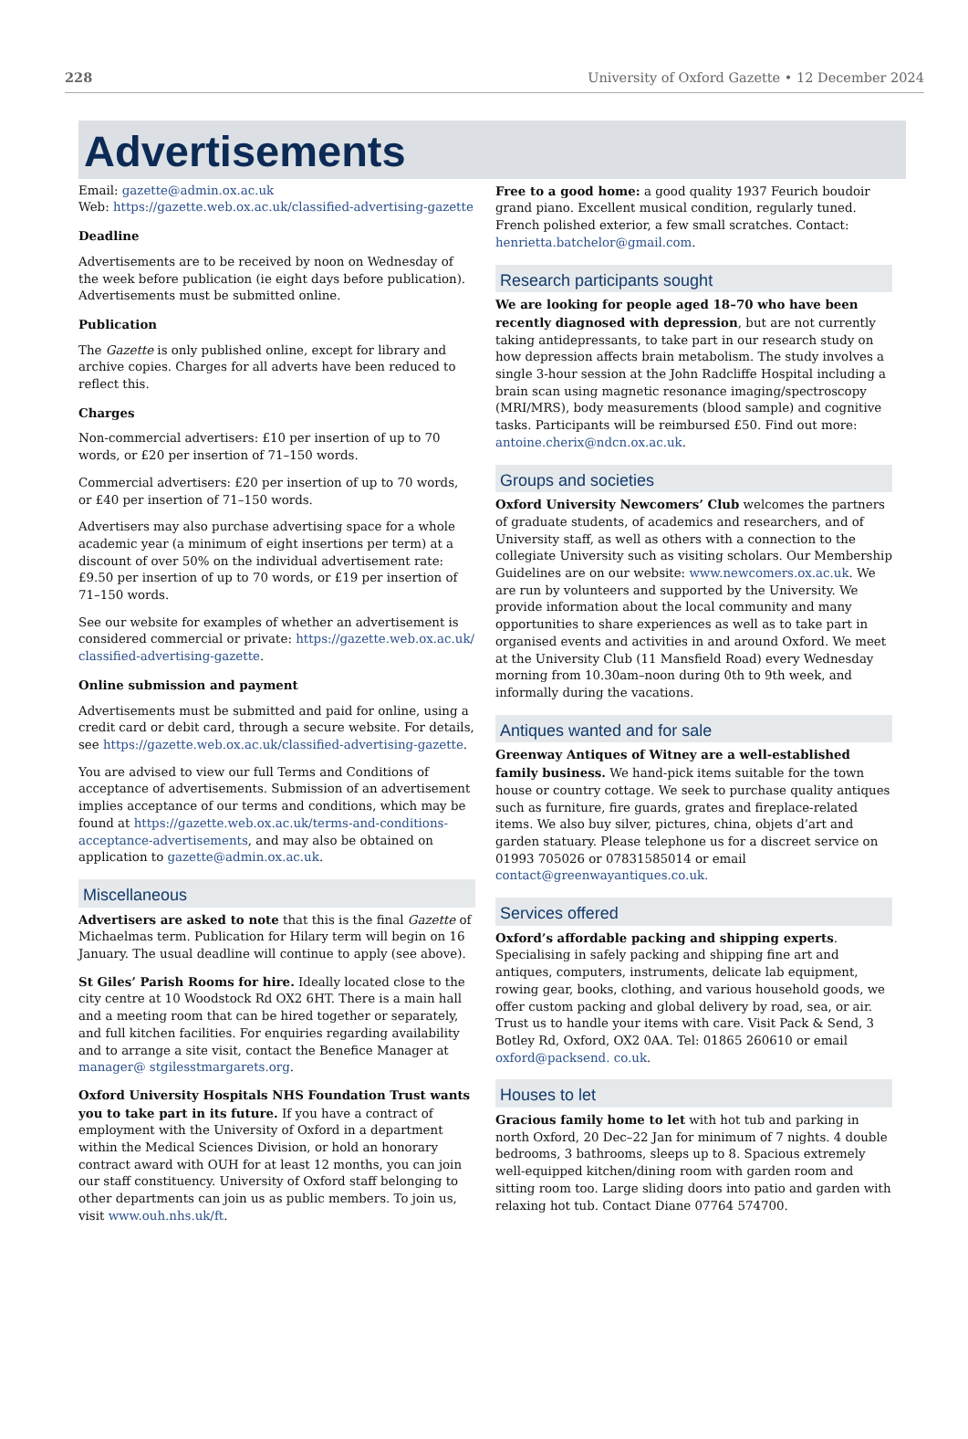228 University of Oxford Gazette • 12 December 2024
Advertisements
Email: gazette@admin.ox.ac.uk
Web: https://gazette.web.ox.ac.uk/classified-advertising-gazette
Deadline
Advertisements are to be received by noon on Wednesday of the week before publication (ie eight days before publication). Advertisements must be submitted online.
Publication
The Gazette is only published online, except for library and archive copies. Charges for all adverts have been reduced to reflect this.
Charges
Non-commercial advertisers: £10 per insertion of up to 70 words, or £20 per insertion of 71–150 words.
Commercial advertisers: £20 per insertion of up to 70 words, or £40 per insertion of 71–150 words.
Advertisers may also purchase advertising space for a whole academic year (a minimum of eight insertions per term) at a discount of over 50% on the individual advertisement rate: £9.50 per insertion of up to 70 words, or £19 per insertion of 71–150 words.
See our website for examples of whether an advertisement is considered commercial or private: https://gazette.web.ox.ac.uk/ classified-advertising-gazette.
Online submission and payment
Advertisements must be submitted and paid for online, using a credit card or debit card, through a secure website. For details, see https://gazette.web.ox.ac.uk/classified-advertising-gazette.
You are advised to view our full Terms and Conditions of acceptance of advertisements. Submission of an advertisement implies acceptance of our terms and conditions, which may be found at https://gazette.web.ox.ac.uk/terms-and-conditions-acceptance-advertisements, and may also be obtained on application to gazette@admin.ox.ac.uk.
Miscellaneous
Advertisers are asked to note that this is the final Gazette of Michaelmas term. Publication for Hilary term will begin on 16 January. The usual deadline will continue to apply (see above).
St Giles’ Parish Rooms for hire. Ideally located close to the city centre at 10 Woodstock Rd OX2 6HT. There is a main hall and a meeting room that can be hired together or separately, and full kitchen facilities. For enquiries regarding availability and to arrange a site visit, contact the Benefice Manager at manager@ stgilesstmargarets.org.
Oxford University Hospitals NHS Foundation Trust wants you to take part in its future. If you have a contract of employment with the University of Oxford in a department within the Medical Sciences Division, or hold an honorary contract award with OUH for at least 12 months, you can join our staff constituency. University of Oxford staff belonging to other departments can join us as public members. To join us, visit www.ouh.nhs.uk/ft.
Free to a good home: a good quality 1937 Feurich boudoir grand piano. Excellent musical condition, regularly tuned. French polished exterior, a few small scratches. Contact: henrietta.batchelor@gmail.com.
Research participants sought
We are looking for people aged 18–70 who have been recently diagnosed with depression, but are not currently taking antidepressants, to take part in our research study on how depression affects brain metabolism. The study involves a single 3-hour session at the John Radcliffe Hospital including a brain scan using magnetic resonance imaging/spectroscopy (MRI/MRS), body measurements (blood sample) and cognitive tasks. Participants will be reimbursed £50. Find out more: antoine.cherix@ndcn.ox.ac.uk.
Groups and societies
Oxford University Newcomers’ Club welcomes the partners of graduate students, of academics and researchers, and of University staff, as well as others with a connection to the collegiate University such as visiting scholars. Our Membership Guidelines are on our website: www.newcomers.ox.ac.uk. We are run by volunteers and supported by the University. We provide information about the local community and many opportunities to share experiences as well as to take part in organised events and activities in and around Oxford. We meet at the University Club (11 Mansfield Road) every Wednesday morning from 10.30am–noon during 0th to 9th week, and informally during the vacations.
Antiques wanted and for sale
Greenway Antiques of Witney are a well-established family business. We hand-pick items suitable for the town house or country cottage. We seek to purchase quality antiques such as furniture, fire guards, grates and fireplace-related items. We also buy silver, pictures, china, objets d’art and garden statuary. Please telephone us for a discreet service on 01993 705026 or 07831585014 or email contact@greenwayantiques.co.uk.
Services offered
Oxford’s affordable packing and shipping experts. Specialising in safely packing and shipping fine art and antiques, computers, instruments, delicate lab equipment, rowing gear, books, clothing, and various household goods, we offer custom packing and global delivery by road, sea, or air. Trust us to handle your items with care. Visit Pack & Send, 3 Botley Rd, Oxford, OX2 0AA. Tel: 01865 260610 or email oxford@packsend. co.uk.
Houses to let
Gracious family home to let with hot tub and parking in north Oxford, 20 Dec–22 Jan for minimum of 7 nights. 4 double bedrooms, 3 bathrooms, sleeps up to 8. Spacious extremely well-equipped kitchen/dining room with garden room and sitting room too. Large sliding doors into patio and garden with relaxing hot tub. Contact Diane 07764 574700.